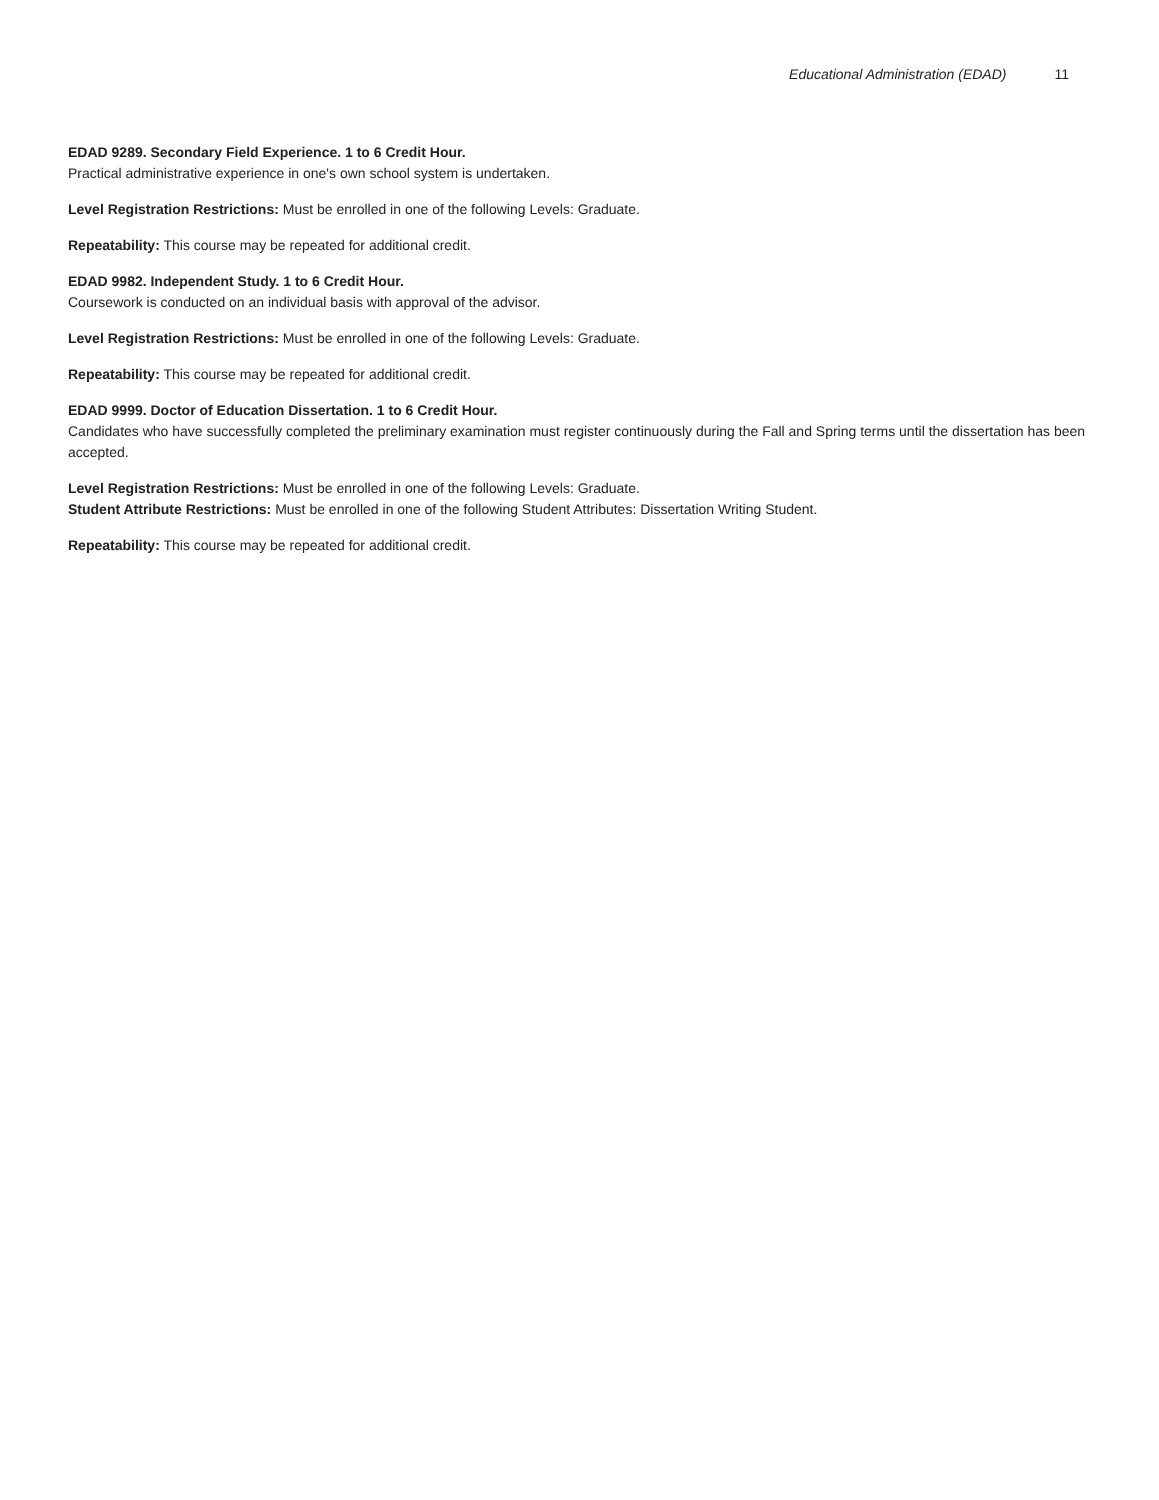Educational Administration (EDAD) 11
EDAD 9289. Secondary Field Experience. 1 to 6 Credit Hour.
Practical administrative experience in one's own school system is undertaken.
Level Registration Restrictions: Must be enrolled in one of the following Levels: Graduate.
Repeatability: This course may be repeated for additional credit.
EDAD 9982. Independent Study. 1 to 6 Credit Hour.
Coursework is conducted on an individual basis with approval of the advisor.
Level Registration Restrictions: Must be enrolled in one of the following Levels: Graduate.
Repeatability: This course may be repeated for additional credit.
EDAD 9999. Doctor of Education Dissertation. 1 to 6 Credit Hour.
Candidates who have successfully completed the preliminary examination must register continuously during the Fall and Spring terms until the dissertation has been accepted.
Level Registration Restrictions: Must be enrolled in one of the following Levels: Graduate.
Student Attribute Restrictions: Must be enrolled in one of the following Student Attributes: Dissertation Writing Student.
Repeatability: This course may be repeated for additional credit.